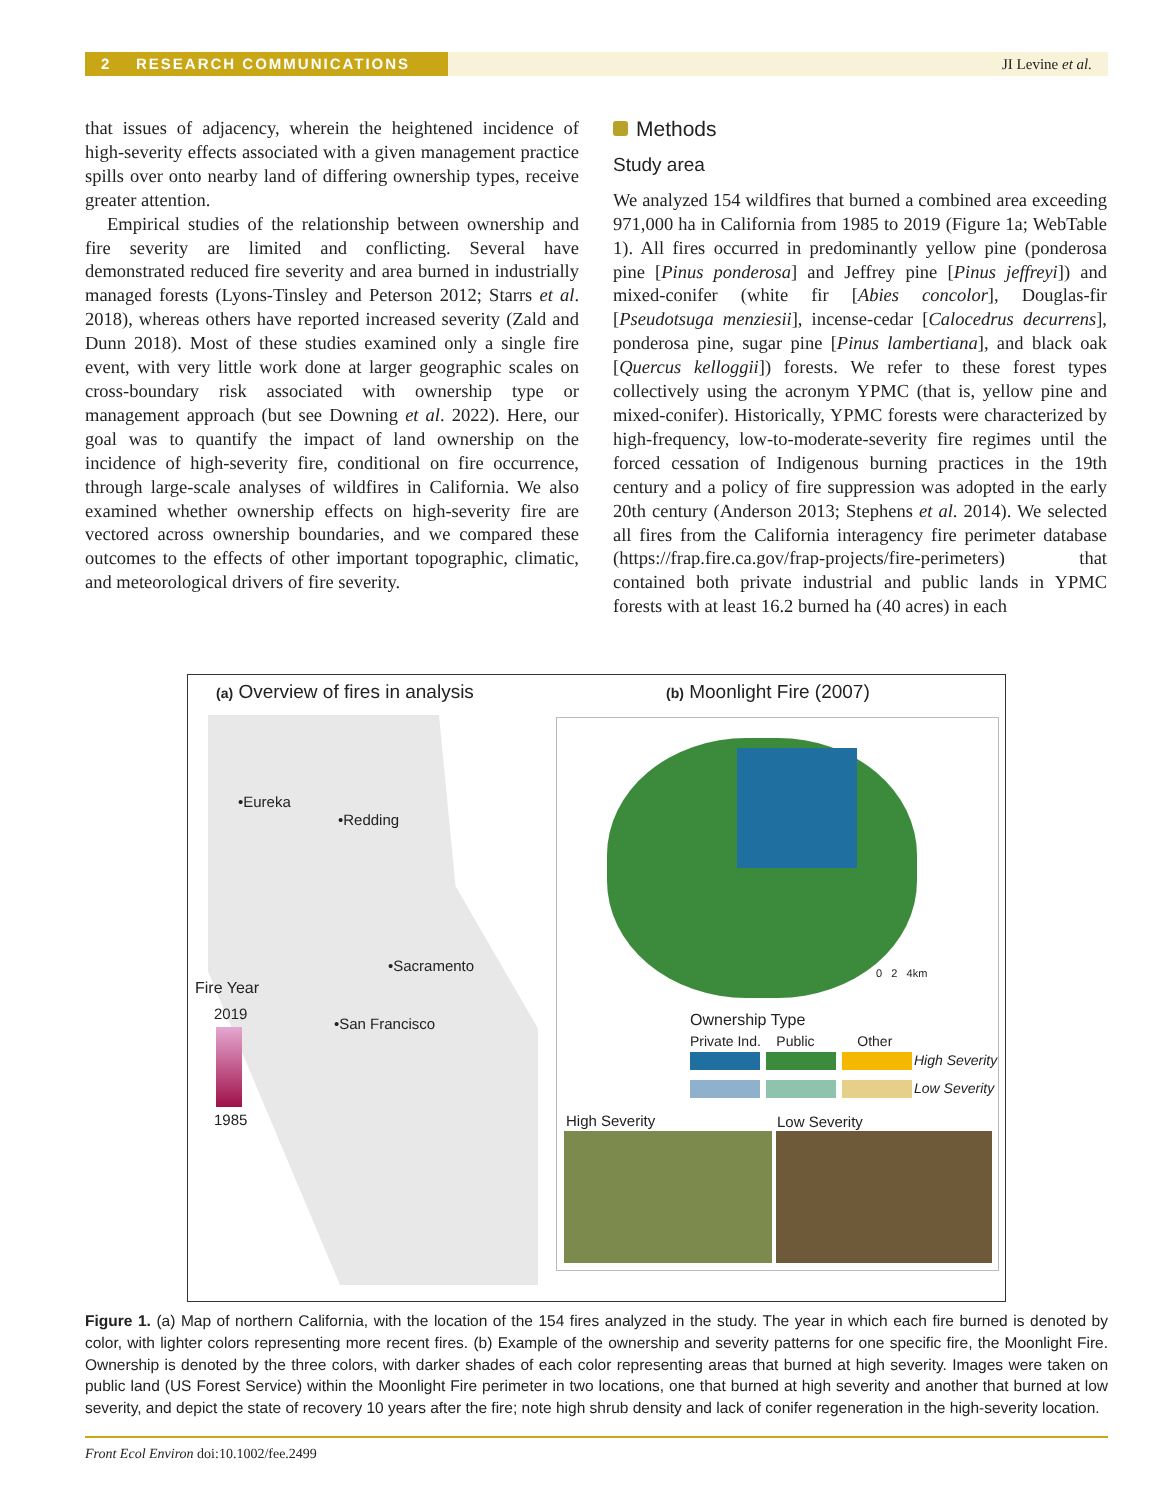2 RESEARCH COMMUNICATIONS
JI Levine et al.
that issues of adjacency, wherein the heightened incidence of high-severity effects associated with a given management practice spills over onto nearby land of differing ownership types, receive greater attention.
Empirical studies of the relationship between ownership and fire severity are limited and conflicting. Several have demonstrated reduced fire severity and area burned in industrially managed forests (Lyons-Tinsley and Peterson 2012; Starrs et al. 2018), whereas others have reported increased severity (Zald and Dunn 2018). Most of these studies examined only a single fire event, with very little work done at larger geographic scales on cross-boundary risk associated with ownership type or management approach (but see Downing et al. 2022). Here, our goal was to quantify the impact of land ownership on the incidence of high-severity fire, conditional on fire occurrence, through large-scale analyses of wildfires in California. We also examined whether ownership effects on high-severity fire are vectored across ownership boundaries, and we compared these outcomes to the effects of other important topographic, climatic, and meteorological drivers of fire severity.
Methods
Study area
We analyzed 154 wildfires that burned a combined area exceeding 971,000 ha in California from 1985 to 2019 (Figure 1a; WebTable 1). All fires occurred in predominantly yellow pine (ponderosa pine [Pinus ponderosa] and Jeffrey pine [Pinus jeffreyi]) and mixed-conifer (white fir [Abies concolor], Douglas-fir [Pseudotsuga menziesii], incense-cedar [Calocedrus decurrens], ponderosa pine, sugar pine [Pinus lambertiana], and black oak [Quercus kelloggii]) forests. We refer to these forest types collectively using the acronym YPMC (that is, yellow pine and mixed-conifer). Historically, YPMC forests were characterized by high-frequency, low-to-moderate-severity fire regimes until the forced cessation of Indigenous burning practices in the 19th century and a policy of fire suppression was adopted in the early 20th century (Anderson 2013; Stephens et al. 2014). We selected all fires from the California interagency fire perimeter database (https://frap.fire.ca.gov/frap-projects/fire-perimeters) that contained both private industrial and public lands in YPMC forests with at least 16.2 burned ha (40 acres) in each
(a) Overview of fires in analysis
(b) Moonlight Fire (2007)
•Eureka
•Redding
•Sacramento
•San Francisco
Fire Year
2019
1985
0 2 4km
Ownership Type
Private Ind. Public Other
High Severity
Low Severity
High Severity Low Severity
Figure 1. (a) Map of northern California, with the location of the 154 fires analyzed in the study. The year in which each fire burned is denoted by color, with lighter colors representing more recent fires. (b) Example of the ownership and severity patterns for one specific fire, the Moonlight Fire. Ownership is denoted by the three colors, with darker shades of each color representing areas that burned at high severity. Images were taken on public land (US Forest Service) within the Moonlight Fire perimeter in two locations, one that burned at high severity and another that burned at low severity, and depict the state of recovery 10 years after the fire; note high shrub density and lack of conifer regeneration in the high-severity location.
Front Ecol Environ doi:10.1002/fee.2499